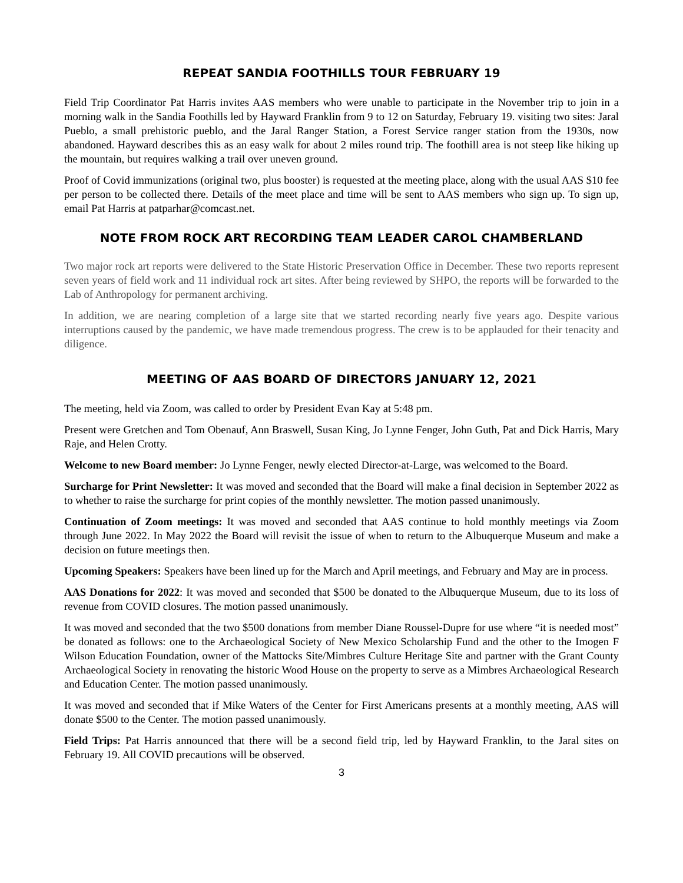REPEAT SANDIA FOOTHILLS TOUR FEBRUARY 19
Field Trip Coordinator Pat Harris invites AAS members who were unable to participate in the November trip to join in a morning walk in the Sandia Foothills led by Hayward Franklin from 9 to 12 on Saturday, February 19. visiting two sites: Jaral Pueblo, a small prehistoric pueblo, and the Jaral Ranger Station, a Forest Service ranger station from the 1930s, now abandoned. Hayward describes this as an easy walk for about 2 miles round trip. The foothill area is not steep like hiking up the mountain, but requires walking a trail over uneven ground.
Proof of Covid immunizations (original two, plus booster) is requested at the meeting place, along with the usual AAS $10 fee per person to be collected there. Details of the meet place and time will be sent to AAS members who sign up. To sign up, email Pat Harris at patparhar@comcast.net.
NOTE FROM ROCK ART RECORDING TEAM LEADER CAROL CHAMBERLAND
Two major rock art reports were delivered to the State Historic Preservation Office in December. These two reports represent seven years of field work and 11 individual rock art sites. After being reviewed by SHPO, the reports will be forwarded to the Lab of Anthropology for permanent archiving.
In addition, we are nearing completion of a large site that we started recording nearly five years ago. Despite various interruptions caused by the pandemic, we have made tremendous progress. The crew is to be applauded for their tenacity and diligence.
MEETING OF AAS BOARD OF DIRECTORS JANUARY 12, 2021
The meeting, held via Zoom, was called to order by President Evan Kay at 5:48 pm.
Present were Gretchen and Tom Obenauf, Ann Braswell, Susan King, Jo Lynne Fenger, John Guth, Pat and Dick Harris, Mary Raje, and Helen Crotty.
Welcome to new Board member: Jo Lynne Fenger, newly elected Director-at-Large, was welcomed to the Board.
Surcharge for Print Newsletter: It was moved and seconded that the Board will make a final decision in September 2022 as to whether to raise the surcharge for print copies of the monthly newsletter. The motion passed unanimously.
Continuation of Zoom meetings: It was moved and seconded that AAS continue to hold monthly meetings via Zoom through June 2022. In May 2022 the Board will revisit the issue of when to return to the Albuquerque Museum and make a decision on future meetings then.
Upcoming Speakers: Speakers have been lined up for the March and April meetings, and February and May are in process.
AAS Donations for 2022: It was moved and seconded that $500 be donated to the Albuquerque Museum, due to its loss of revenue from COVID closures. The motion passed unanimously.
It was moved and seconded that the two $500 donations from member Diane Roussel-Dupre for use where “it is needed most” be donated as follows: one to the Archaeological Society of New Mexico Scholarship Fund and the other to the Imogen F Wilson Education Foundation, owner of the Mattocks Site/Mimbres Culture Heritage Site and partner with the Grant County Archaeological Society in renovating the historic Wood House on the property to serve as a Mimbres Archaeological Research and Education Center. The motion passed unanimously.
It was moved and seconded that if Mike Waters of the Center for First Americans presents at a monthly meeting, AAS will donate $500 to the Center. The motion passed unanimously.
Field Trips: Pat Harris announced that there will be a second field trip, led by Hayward Franklin, to the Jaral sites on February 19. All COVID precautions will be observed.
3